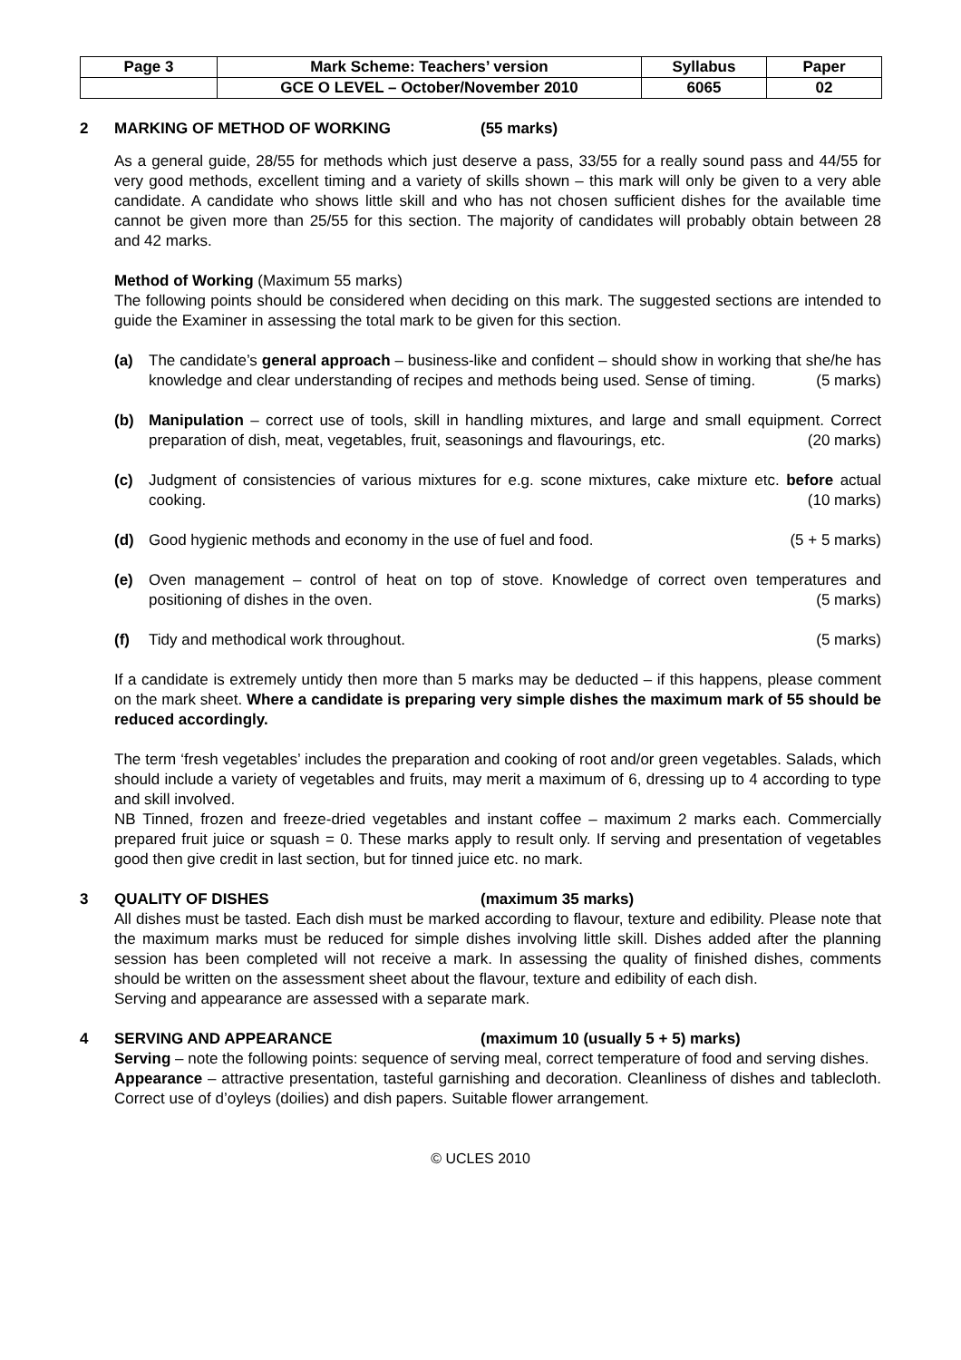| Page 3 | Mark Scheme: Teachers’ version | Syllabus | Paper |
| | GCE O LEVEL – October/November 2010 | 6065 | 02 |
2 MARKING OF METHOD OF WORKING (55 marks)
As a general guide, 28/55 for methods which just deserve a pass, 33/55 for a really sound pass and 44/55 for very good methods, excellent timing and a variety of skills shown – this mark will only be given to a very able candidate. A candidate who shows little skill and who has not chosen sufficient dishes for the available time cannot be given more than 25/55 for this section. The majority of candidates will probably obtain between 28 and 42 marks.
Method of Working (Maximum 55 marks)
The following points should be considered when deciding on this mark. The suggested sections are intended to guide the Examiner in assessing the total mark to be given for this section.
(a) The candidate’s general approach – business-like and confident – should show in working that she/he has knowledge and clear understanding of recipes and methods being used. Sense of timing. (5 marks)
(b) Manipulation – correct use of tools, skill in handling mixtures, and large and small equipment. Correct preparation of dish, meat, vegetables, fruit, seasonings and flavourings, etc. (20 marks)
(c) Judgment of consistencies of various mixtures for e.g. scone mixtures, cake mixture etc. before actual cooking. (10 marks)
(d) Good hygienic methods and economy in the use of fuel and food. (5 + 5 marks)
(e) Oven management – control of heat on top of stove. Knowledge of correct oven temperatures and positioning of dishes in the oven. (5 marks)
(f) Tidy and methodical work throughout. (5 marks)
If a candidate is extremely untidy then more than 5 marks may be deducted – if this happens, please comment on the mark sheet. Where a candidate is preparing very simple dishes the maximum mark of 55 should be reduced accordingly.
The term ‘fresh vegetables’ includes the preparation and cooking of root and/or green vegetables. Salads, which should include a variety of vegetables and fruits, may merit a maximum of 6, dressing up to 4 according to type and skill involved.
NB Tinned, frozen and freeze-dried vegetables and instant coffee – maximum 2 marks each. Commercially prepared fruit juice or squash = 0. These marks apply to result only. If serving and presentation of vegetables good then give credit in last section, but for tinned juice etc. no mark.
3 QUALITY OF DISHES (maximum 35 marks)
All dishes must be tasted. Each dish must be marked according to flavour, texture and edibility. Please note that the maximum marks must be reduced for simple dishes involving little skill. Dishes added after the planning session has been completed will not receive a mark. In assessing the quality of finished dishes, comments should be written on the assessment sheet about the flavour, texture and edibility of each dish.
Serving and appearance are assessed with a separate mark.
4 SERVING AND APPEARANCE (maximum 10 (usually 5 + 5) marks)
Serving – note the following points: sequence of serving meal, correct temperature of food and serving dishes.
Appearance – attractive presentation, tasteful garnishing and decoration. Cleanliness of dishes and tablecloth. Correct use of d’oyleys (doilies) and dish papers. Suitable flower arrangement.
© UCLES 2010